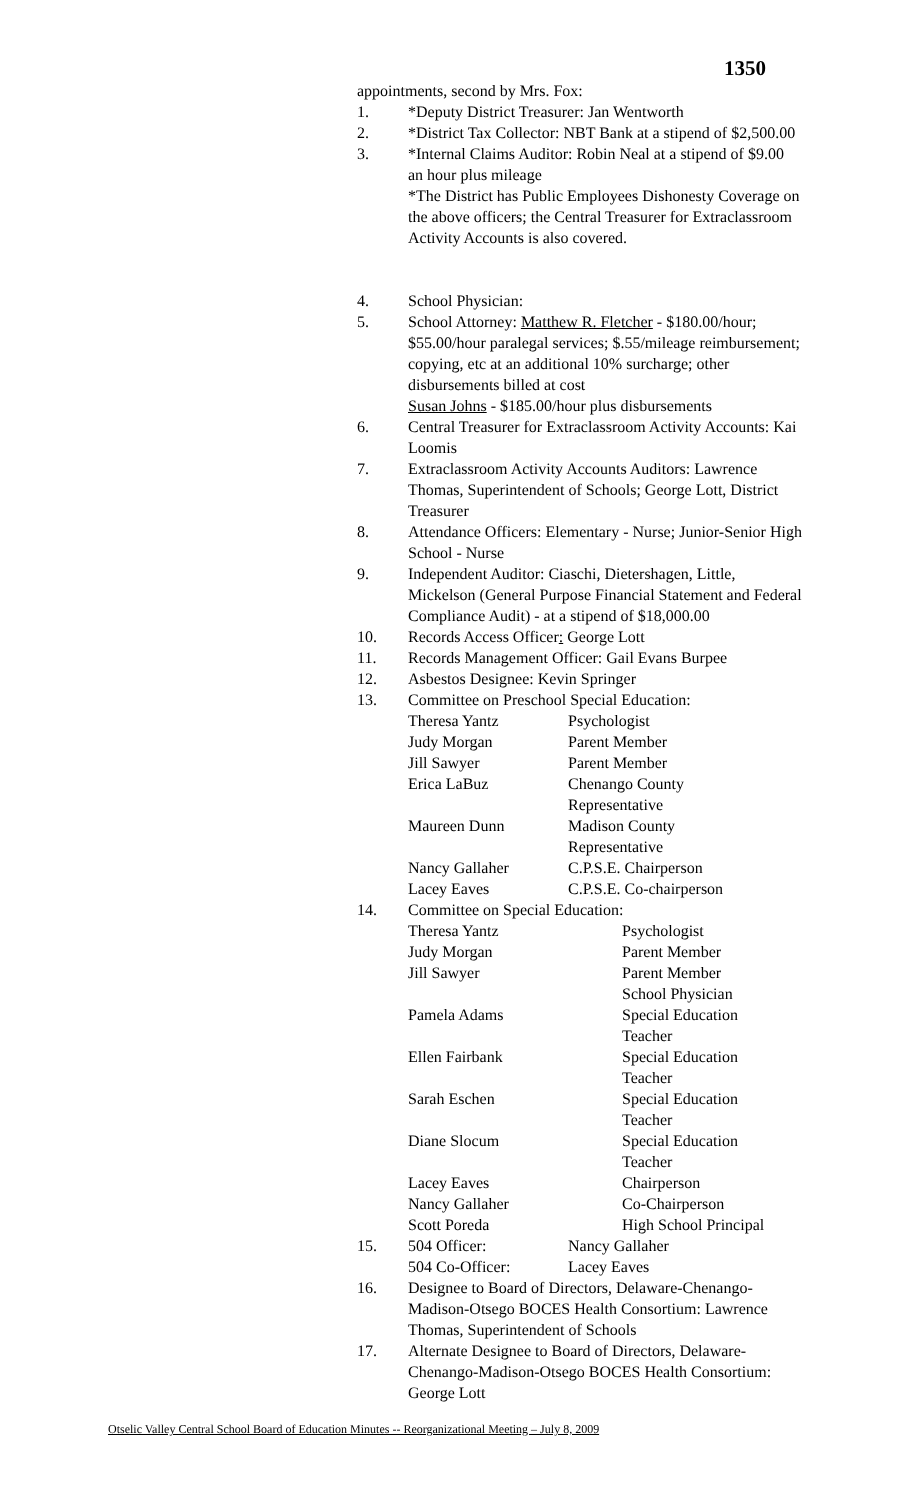1350
appointments, second by Mrs. Fox:
1. *Deputy District Treasurer: Jan Wentworth
2. *District Tax Collector: NBT Bank at a stipend of $2,500.00
3. *Internal Claims Auditor: Robin Neal at a stipend of $9.00 an hour plus mileage
*The District has Public Employees Dishonesty Coverage on the above officers; the Central Treasurer for Extraclassroom Activity Accounts is also covered.
4. School Physician:
5. School Attorney: Matthew R. Fletcher - $180.00/hour; $55.00/hour paralegal services; $.55/mileage reimbursement; copying, etc at an additional 10% surcharge; other disbursements billed at cost
Susan Johns - $185.00/hour plus disbursements
6. Central Treasurer for Extraclassroom Activity Accounts: Kai Loomis
7. Extraclassroom Activity Accounts Auditors: Lawrence Thomas, Superintendent of Schools; George Lott, District Treasurer
8. Attendance Officers: Elementary - Nurse; Junior-Senior High School - Nurse
9. Independent Auditor: Ciaschi, Dietershagen, Little, Mickelson (General Purpose Financial Statement and Federal Compliance Audit) - at a stipend of $18,000.00
10. Records Access Officer: George Lott
11. Records Management Officer: Gail Evans Burpee
12. Asbestos Designee: Kevin Springer
13. Committee on Preschool Special Education:
| Theresa Yantz | Psychologist |
| Judy Morgan | Parent Member |
| Jill Sawyer | Parent Member |
| Erica LaBuz | Chenango County Representative |
| Maureen Dunn | Madison County Representative |
| Nancy Gallaher | C.P.S.E. Chairperson |
| Lacey Eaves | C.P.S.E. Co-chairperson |
14. Committee on Special Education:
| Theresa Yantz | Psychologist |
| Judy Morgan | Parent Member |
| Jill Sawyer | Parent Member |
| | School Physician |
| Pamela Adams | Special Education Teacher |
| Ellen Fairbank | Special Education Teacher |
| Sarah Eschen | Special Education Teacher |
| Diane Slocum | Special Education Teacher |
| Lacey Eaves | Chairperson |
| Nancy Gallaher | Co-Chairperson |
| Scott Poreda | High School Principal |
15.
| 504 Officer: | Nancy Gallaher |
| 504 Co-Officer: | Lacey Eaves |
16. Designee to Board of Directors, Delaware-Chenango-Madison-Otsego BOCES Health Consortium: Lawrence Thomas, Superintendent of Schools
17. Alternate Designee to Board of Directors, Delaware-Chenango-Madison-Otsego BOCES Health Consortium: George Lott
Otselic Valley Central School Board of Education Minutes -- Reorganizational Meeting – July 8, 2009